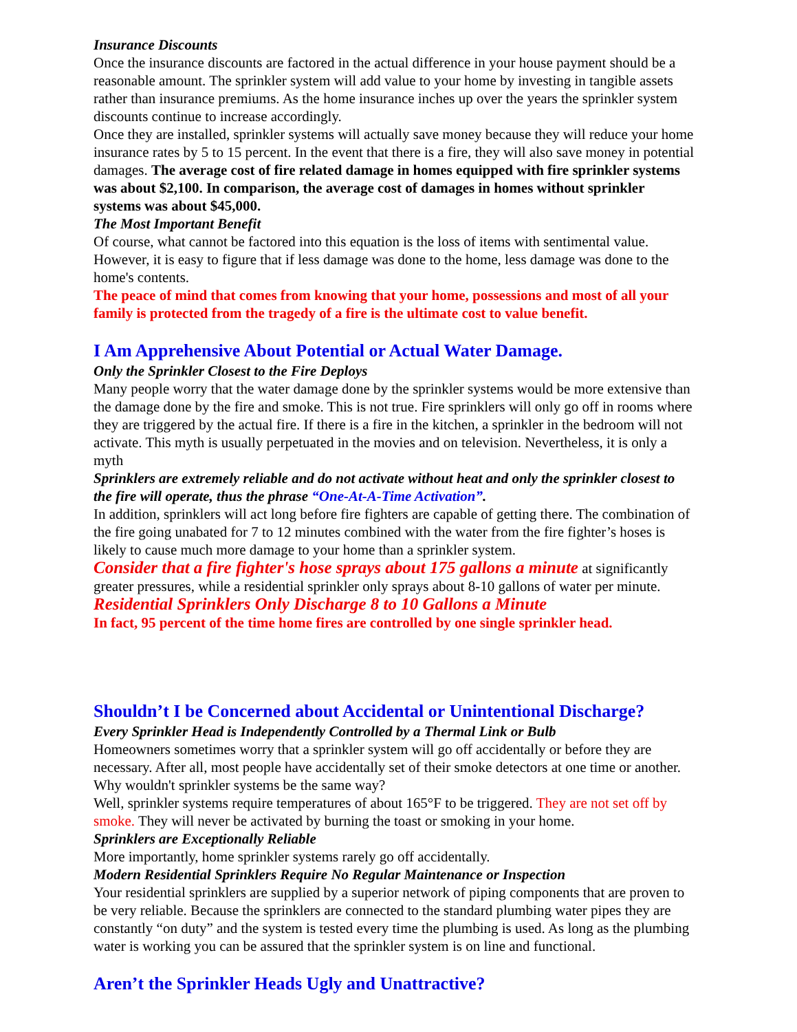Insurance Discounts
Once the insurance discounts are factored in the actual difference in your house payment should be a reasonable amount. The sprinkler system will add value to your home by investing in tangible assets rather than insurance premiums. As the home insurance inches up over the years the sprinkler system discounts continue to increase accordingly.
Once they are installed, sprinkler systems will actually save money because they will reduce your home insurance rates by 5 to 15 percent. In the event that there is a fire, they will also save money in potential damages. The average cost of fire related damage in homes equipped with fire sprinkler systems was about $2,100. In comparison, the average cost of damages in homes without sprinkler systems was about $45,000.
The Most Important Benefit
Of course, what cannot be factored into this equation is the loss of items with sentimental value. However, it is easy to figure that if less damage was done to the home, less damage was done to the home's contents.
The peace of mind that comes from knowing that your home, possessions and most of all your family is protected from the tragedy of a fire is the ultimate cost to value benefit.
I Am Apprehensive About Potential or Actual Water Damage.
Only the Sprinkler Closest to the Fire Deploys
Many people worry that the water damage done by the sprinkler systems would be more extensive than the damage done by the fire and smoke. This is not true. Fire sprinklers will only go off in rooms where they are triggered by the actual fire. If there is a fire in the kitchen, a sprinkler in the bedroom will not activate. This myth is usually perpetuated in the movies and on television. Nevertheless, it is only a myth
Sprinklers are extremely reliable and do not activate without heat and only the sprinkler closest to the fire will operate, thus the phrase “One-At-A-Time Activation”.
In addition, sprinklers will act long before fire fighters are capable of getting there. The combination of the fire going unabated for 7 to 12 minutes combined with the water from the fire fighter’s hoses is likely to cause much more damage to your home than a sprinkler system.
Consider that a fire fighter's hose sprays about 175 gallons a minute at significantly greater pressures, while a residential sprinkler only sprays about 8-10 gallons of water per minute. Residential Sprinklers Only Discharge 8 to 10 Gallons a Minute
In fact, 95 percent of the time home fires are controlled by one single sprinkler head.
Shouldn’t I be Concerned about Accidental or Unintentional Discharge?
Every Sprinkler Head is Independently Controlled by a Thermal Link or Bulb
Homeowners sometimes worry that a sprinkler system will go off accidentally or before they are necessary. After all, most people have accidentally set of their smoke detectors at one time or another. Why wouldn't sprinkler systems be the same way?
Well, sprinkler systems require temperatures of about 165°F to be triggered. They are not set off by smoke. They will never be activated by burning the toast or smoking in your home.
Sprinklers are Exceptionally Reliable
More importantly, home sprinkler systems rarely go off accidentally.
Modern Residential Sprinklers Require No Regular Maintenance or Inspection
Your residential sprinklers are supplied by a superior network of piping components that are proven to be very reliable. Because the sprinklers are connected to the standard plumbing water pipes they are constantly “on duty” and the system is tested every time the plumbing is used. As long as the plumbing water is working you can be assured that the sprinkler system is on line and functional.
Aren’t the Sprinkler Heads Ugly and Unattractive?